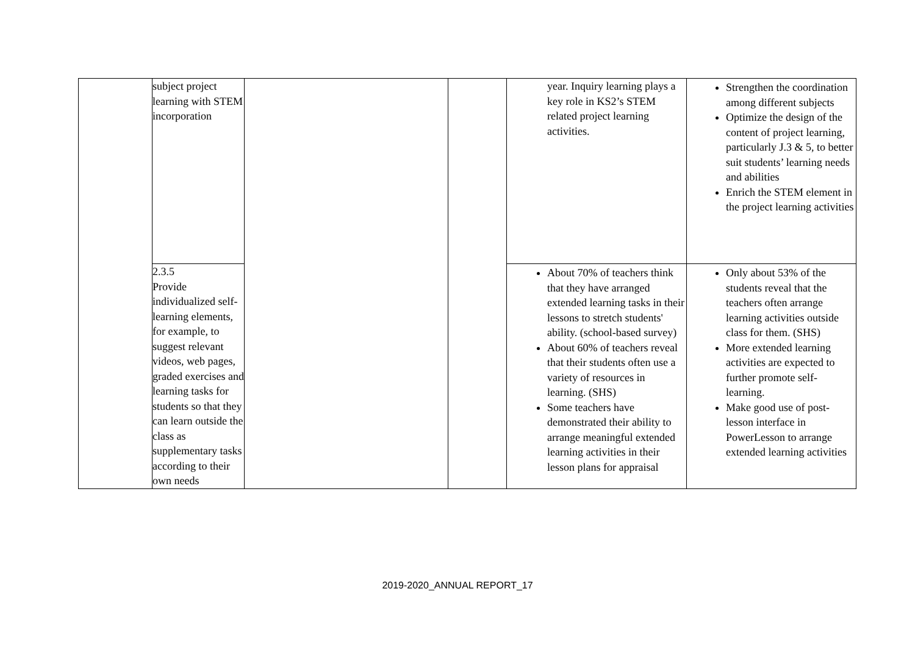| | subject project learning with STEM incorporation | | | year. Inquiry learning plays a key role in KS2’s STEM related project learning activities. | Strengthen the coordination among different subjects Optimize the design of the content of project learning, particularly J.3 & 5, to better suit students’ learning needs and abilities Enrich the STEM element in the project learning activities |
| | 2.3.5 Provide individualized self-learning elements, for example, to suggest relevant videos, web pages, graded exercises and learning tasks for students so that they can learn outside the class as supplementary tasks according to their own needs | | | About 70% of teachers think that they have arranged extended learning tasks in their lessons to stretch students' ability. (school-based survey) About 60% of teachers reveal that their students often use a variety of resources in learning. (SHS) Some teachers have demonstrated their ability to arrange meaningful extended learning activities in their lesson plans for appraisal | Only about 53% of the students reveal that the teachers often arrange learning activities outside class for them. (SHS) More extended learning activities are expected to further promote self-learning. Make good use of post-lesson interface in PowerLesson to arrange extended learning activities |
2019-2020_ANNUAL REPORT_17